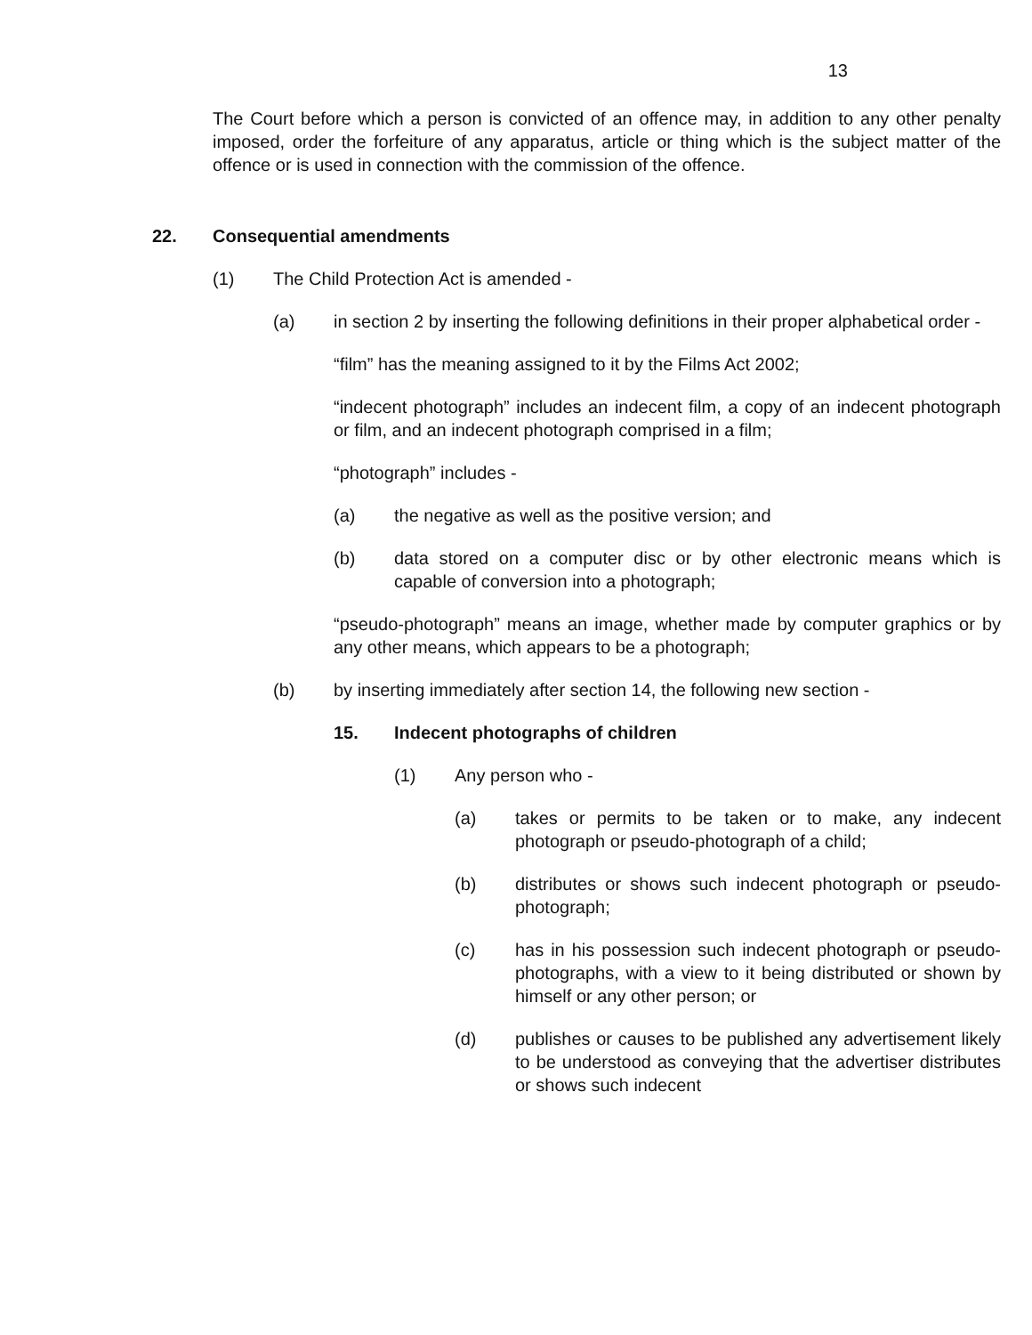13
The Court before which a person is convicted of an offence may, in addition to any other penalty imposed, order the forfeiture of any apparatus, article or thing which is the subject matter of the offence or is used in connection with the commission of the offence.
22. Consequential amendments
(1) The Child Protection Act is amended -
(a) in section 2 by inserting the following definitions in their proper alphabetical order -
“film” has the meaning assigned to it by the Films Act 2002;
“indecent photograph” includes an indecent film, a copy of an indecent photograph or film, and an indecent photograph comprised in a film;
“photograph” includes -
(a) the negative as well as the positive version; and
(b) data stored on a computer disc or by other electronic means which is capable of conversion into a photograph;
“pseudo-photograph” means an image, whether made by computer graphics or by any other means, which appears to be a photograph;
(b) by inserting immediately after section 14, the following new section -
15. Indecent photographs of children
(1) Any person who -
(a) takes or permits to be taken or to make, any indecent photograph or pseudo-photograph of a child;
(b) distributes or shows such indecent photograph or pseudo-photograph;
(c) has in his possession such indecent photograph or pseudo-photographs, with a view to it being distributed or shown by himself or any other person; or
(d) publishes or causes to be published any advertisement likely to be understood as conveying that the advertiser distributes or shows such indecent